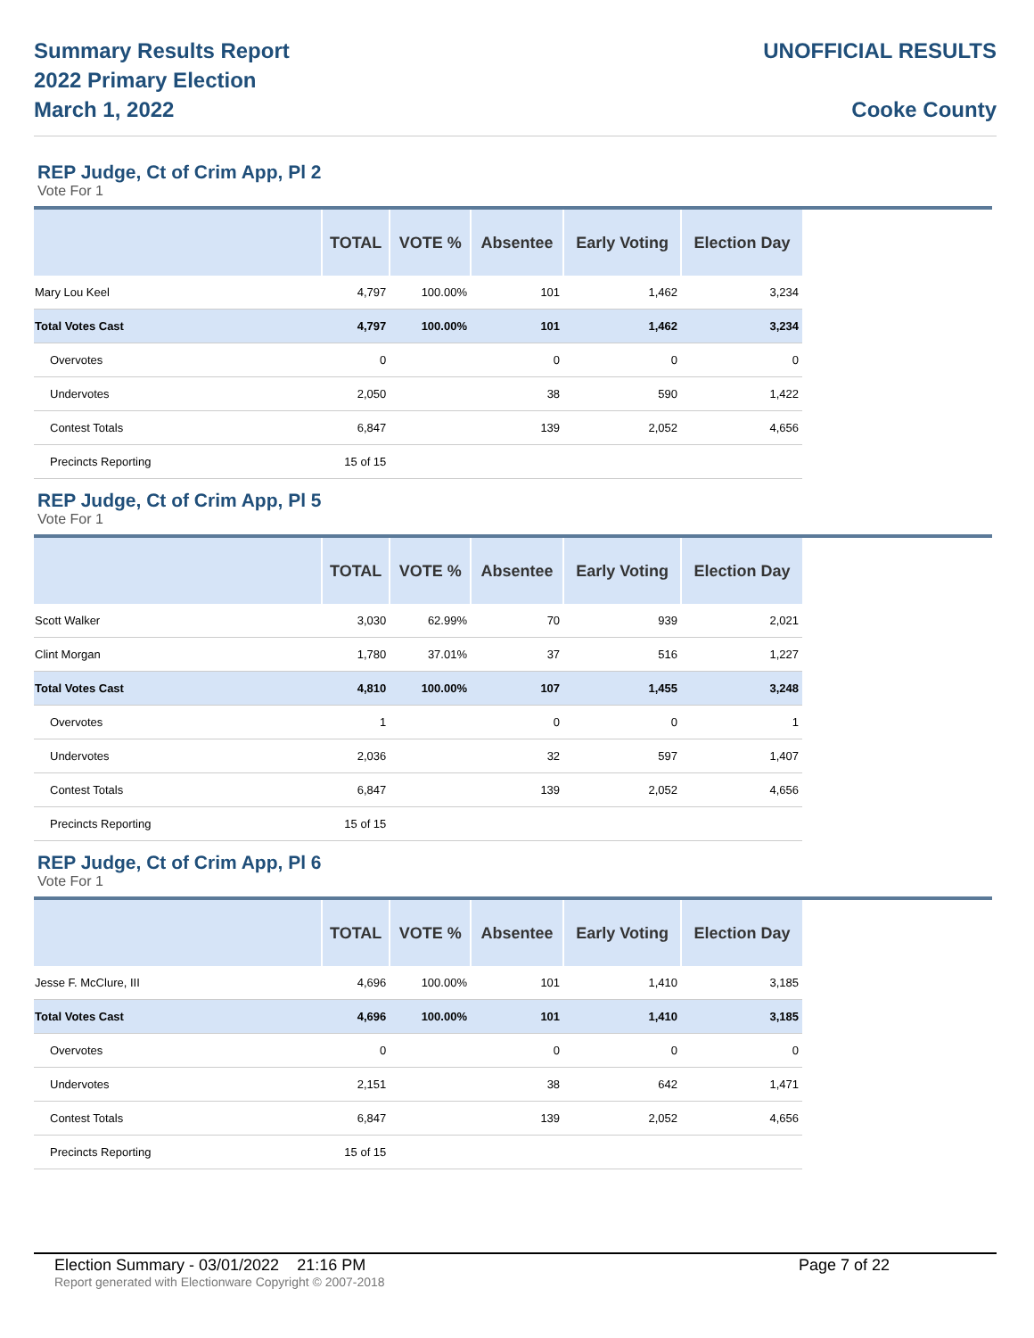Summary Results Report
2022 Primary Election
March 1, 2022
UNOFFICIAL RESULTS
Cooke County
REP Judge, Ct of Crim App, Pl 2
Vote For 1
| | TOTAL | VOTE % | Absentee | Early Voting | Election Day |
| --- | --- | --- | --- | --- | --- |
| Mary Lou Keel | 4,797 | 100.00% | 101 | 1,462 | 3,234 |
| Total Votes Cast | 4,797 | 100.00% | 101 | 1,462 | 3,234 |
| Overvotes | 0 | | 0 | 0 | 0 |
| Undervotes | 2,050 | | 38 | 590 | 1,422 |
| Contest Totals | 6,847 | | 139 | 2,052 | 4,656 |
| Precincts Reporting | 15 of 15 | | | | |
REP Judge, Ct of Crim App, Pl 5
Vote For 1
| | TOTAL | VOTE % | Absentee | Early Voting | Election Day |
| --- | --- | --- | --- | --- | --- |
| Scott Walker | 3,030 | 62.99% | 70 | 939 | 2,021 |
| Clint Morgan | 1,780 | 37.01% | 37 | 516 | 1,227 |
| Total Votes Cast | 4,810 | 100.00% | 107 | 1,455 | 3,248 |
| Overvotes | 1 | | 0 | 0 | 1 |
| Undervotes | 2,036 | | 32 | 597 | 1,407 |
| Contest Totals | 6,847 | | 139 | 2,052 | 4,656 |
| Precincts Reporting | 15 of 15 | | | | |
REP Judge, Ct of Crim App, Pl 6
Vote For 1
| | TOTAL | VOTE % | Absentee | Early Voting | Election Day |
| --- | --- | --- | --- | --- | --- |
| Jesse F. McClure, III | 4,696 | 100.00% | 101 | 1,410 | 3,185 |
| Total Votes Cast | 4,696 | 100.00% | 101 | 1,410 | 3,185 |
| Overvotes | 0 | | 0 | 0 | 0 |
| Undervotes | 2,151 | | 38 | 642 | 1,471 |
| Contest Totals | 6,847 | | 139 | 2,052 | 4,656 |
| Precincts Reporting | 15 of 15 | | | | |
Election Summary - 03/01/2022 21:16 PM Page 7 of 22
Report generated with Electionware Copyright © 2007-2018